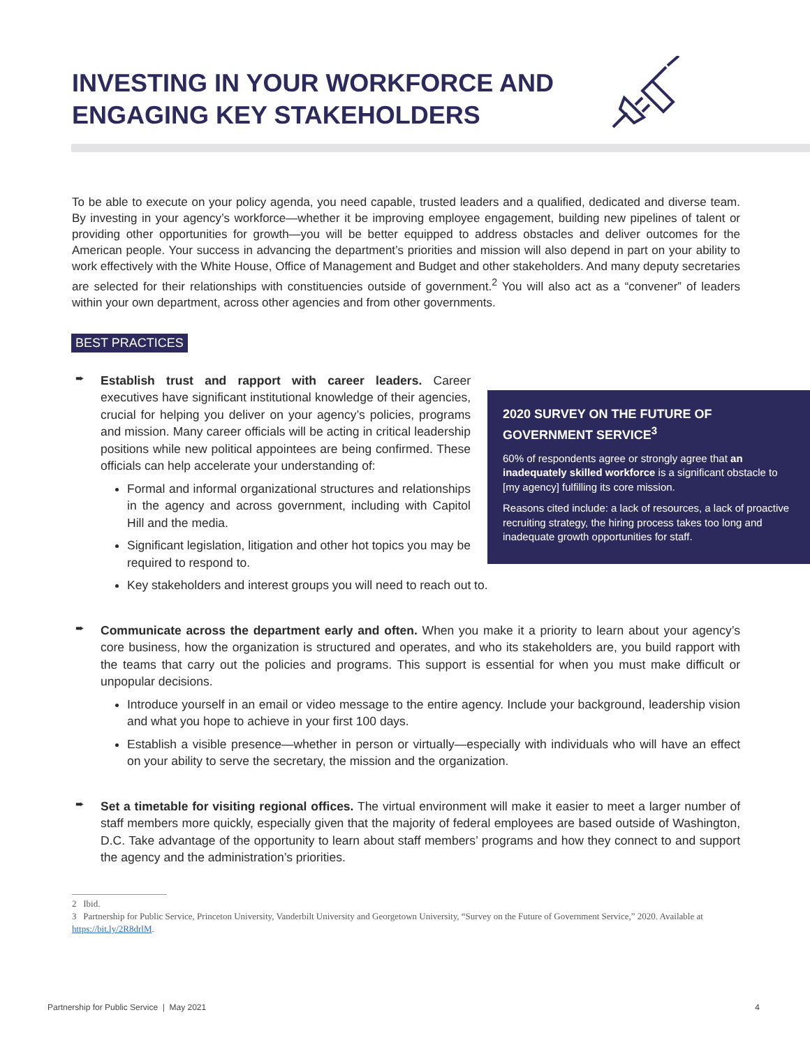INVESTING IN YOUR WORKFORCE AND ENGAGING KEY STAKEHOLDERS
To be able to execute on your policy agenda, you need capable, trusted leaders and a qualified, dedicated and diverse team. By investing in your agency’s workforce—whether it be improving employee engagement, building new pipelines of talent or providing other opportunities for growth—you will be better equipped to address obstacles and deliver outcomes for the American people. Your success in advancing the department’s priorities and mission will also depend in part on your ability to work effectively with the White House, Office of Management and Budget and other stakeholders. And many deputy secretaries are selected for their relationships with constituencies outside of government.<sup>2</sup> You will also act as a “convener” of leaders within your own department, across other agencies and from other governments.
BEST PRACTICES
➨
2020 SURVEY ON THE FUTURE OF GOVERNMENT SERVICE<sup>3</sup>
60% of respondents agree or strongly agree that an inadequately skilled workforce is a significant obstacle to [my agency] fulfilling its core mission.
Reasons cited include: a lack of resources, a lack of proactive recruiting strategy, the hiring process takes too long and inadequate growth opportunities for staff.
Establish trust and rapport with career leaders. Career executives have significant institutional knowledge of their agencies, crucial for helping you deliver on your agency’s policies, programs and mission. Many career officials will be acting in critical leadership positions while new political appointees are being confirmed. These officials can help accelerate your understanding of:
Formal and informal organizational structures and relationships in the agency and across government, including with Capitol Hill and the media.
Significant legislation, litigation and other hot topics you may be required to respond to.
Key stakeholders and interest groups you will need to reach out to.
➨
Communicate across the department early and often. When you make it a priority to learn about your agency’s core business, how the organization is structured and operates, and who its stakeholders are, you build rapport with the teams that carry out the policies and programs. This support is essential for when you must make difficult or unpopular decisions.
Introduce yourself in an email or video message to the entire agency. Include your background, leadership vision and what you hope to achieve in your first 100 days.
Establish a visible presence—whether in person or virtually—especially with individuals who will have an effect on your ability to serve the secretary, the mission and the organization.
➨
Set a timetable for visiting regional offices. The virtual environment will make it easier to meet a larger number of staff members more quickly, especially given that the majority of federal employees are based outside of Washington, D.C. Take advantage of the opportunity to learn about staff members’ programs and how they connect to and support the agency and the administration’s priorities.
2 Ibid.
3 Partnership for Public Service, Princeton University, Vanderbilt University and Georgetown University, “Survey on the Future of Government Service,” 2020. Available at https://bit.ly/2R8drlM.
Partnership for Public Service | May 2021 4